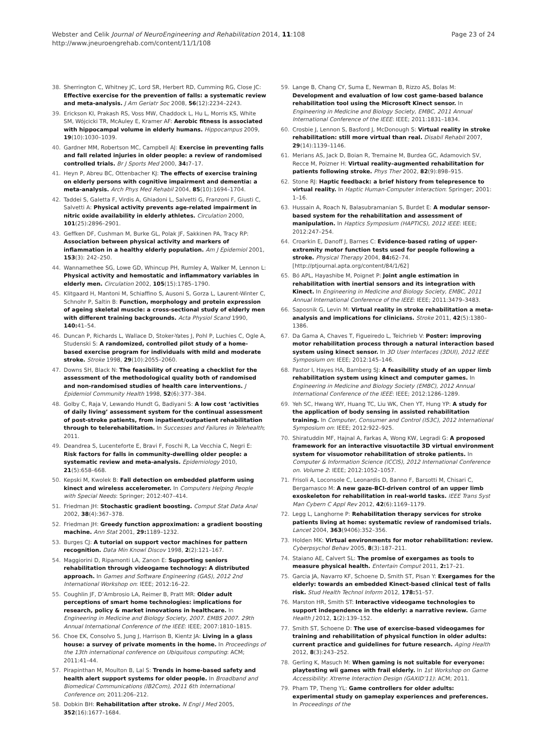Webster and Celik Journal of NeuroEngineering and Rehabilitation 2014, 11:108
http://www.jneuroengrehab.com/content/11/1/108
Page 23 of 24
38. Sherrington C, Whitney JC, Lord SR, Herbert RD, Cumming RG, Close JC: Effective exercise for the prevention of falls: a systematic review and meta-analysis. J Am Geriatr Soc 2008, 56(12):2234–2243.
39. Erickson KI, Prakash RS, Voss MW, Chaddock L, Hu L, Morris KS, White SM, Wójcicki TR, McAuley E, Kramer AF: Aerobic fitness is associated with hippocampal volume in elderly humans. Hippocampus 2009, 19(10):1030–1039.
40. Gardner MM, Robertson MC, Campbell AJ: Exercise in preventing falls and fall related injuries in older people: a review of randomised controlled trials. Br J Sports Med 2000, 34: 7–17.
41. Heyn P, Abreu BC, Ottenbacher KJ: The effects of exercise training on elderly persons with cognitive impairment and dementia: a meta-analysis. Arch Phys Med Rehabil 2004, 85(10):1694–1704.
42. Taddei S, Galetta F, Virdis A, Ghiadoni L, Salvetti G, Franzoni F, Giusti C, Salvetti A: Physical activity prevents age-related impairment in nitric oxide availability in elderly athletes. Circulation 2000, 101(25):2896–2901.
43. Geffken DF, Cushman M, Burke GL, Polak JF, Sakkinen PA, Tracy RP: Association between physical activity and markers of inflammation in a healthy elderly population. Am J Epidemiol 2001, 153(3): 242–250.
44. Wannamethee SG, Lowe GD, Whincup PH, Rumley A, Walker M, Lennon L: Physical activity and hemostatic and inflammatory variables in elderly men. Circulation 2002, 105(15):1785–1790.
45. Klitgaard H, Mantoni M, Schiaffino S, Ausoni S, Gorza L, Laurent-Winter C, Schnohr P, Saltin B: Function, morphology and protein expression of ageing skeletal muscle: a cross-sectional study of elderly men with different training backgrounds. Acta Physiol Scand 1990, 140: 41–54.
46. Duncan P, Richards L, Wallace D, Stoker-Yates J, Pohl P, Luchies C, Ogle A, Studenski S: A randomized, controlled pilot study of a home-based exercise program for individuals with mild and moderate stroke. Stroke 1998, 29(10):2055–2060.
47. Downs SH, Black N: The feasibility of creating a checklist for the assessment of the methodological quality both of randomised and non-randomised studies of health care interventions. J Epidemiol Community Health 1998, 52(6):377–384.
48. Golby C, Raja V, Lewando Hundt G, Badiyani S: A low cost ‘activities of daily living’ assessment system for the continual assessment of post-stroke patients, from inpatient/outpatient rehabilitation through to telerehabilitation. In Successes and Failures in Telehealth; 2011.
49. Deandrea S, Lucenteforte E, Bravi F, Foschi R, La Vecchia C, Negri E: Risk factors for falls in community-dwelling older people: a systematic review and meta-analysis. Epidemiology 2010, 21(5):658–668.
50. Kepski M, Kwolek B: Fall detection on embedded platform using kinect and wireless accelerometer. In Computers Helping People with Special Needs: Springer; 2012:407–414.
51. Friedman JH: Stochastic gradient boosting. Comput Stat Data Anal 2002, 38(4):367–378.
52. Friedman JH: Greedy function approximation: a gradient boosting machine. Ann Stat 2001, 29: 1189–1232.
53. Burges CJ: A tutorial on support vector machines for pattern recognition. Data Min Knowl Discov 1998, 2(2):121–167.
54. Maggiorini D, Ripamonti LA, Zanon E: Supporting seniors rehabilitation through videogame technology: A distributed approach. In Games and Software Engineering (GAS), 2012 2nd International Workshop on: IEEE; 2012:16–22.
55. Coughlin JF, D’Ambrosio LA, Reimer B, Pratt MR: Older adult perceptions of smart home technologies: implications for research, policy & market innovations in healthcare. In Engineering in Medicine and Biology Society, 2007. EMBS 2007. 29th Annual International Conference of the IEEE: IEEE; 2007:1810–1815.
56. Choe EK, Consolvo S, Jung J, Harrison B, Kientz JA: Living in a glass house: a survey of private moments in the home. In Proceedings of the 13th international conference on Ubiquitous computing: ACM; 2011:41–44.
57. Pirapinthan M, Moulton B, Lal S: Trends in home-based safety and health alert support systems for older people. In Broadband and Biomedical Communications (IB2Com), 2011 6th International Conference on; 2011:206–212.
58. Dobkin BH: Rehabilitation after stroke. N Engl J Med 2005, 352(16):1677–1684.
59. Lange B, Chang CY, Suma E, Newman B, Rizzo AS, Bolas M: Development and evaluation of low cost game-based balance rehabilitation tool using the Microsoft Kinect sensor. In Engineering in Medicine and Biology Society, EMBC, 2011 Annual International Conference of the IEEE: IEEE; 2011:1831–1834.
60. Crosbie J, Lennon S, Basford J, McDonough S: Virtual reality in stroke rehabilitation: still more virtual than real. Disabil Rehabil 2007, 29(14):1139–1146.
61. Merians AS, Jack D, Boian R, Tremaine M, Burdea GC, Adamovich SV, Recce M, Poizner H: Virtual reality–augmented rehabilitation for patients following stroke. Phys Ther 2002, 82(9):898–915.
62. Stone RJ: Haptic feedback: a brief history from telepresence to virtual reality. In Haptic Human-Computer Interaction: Springer; 2001: 1–16.
63. Hussain A, Roach N, Balasubramanian S, Burdet E: A modular sensor-based system for the rehabilitation and assessment of manipulation. In Haptics Symposium (HAPTICS), 2012 IEEE: IEEE; 2012:247–254.
64. Croarkin E, Danoff J, Barnes C: Evidence-based rating of upper-extremity motor function tests used for people following a stroke. Physical Therapy 2004, 84: 62–74. [http://ptjournal.apta.org/content/84/1/62]
65. Bó APL, Hayashibe M, Poignet P: Joint angle estimation in rehabilitation with inertial sensors and its integration with Kinect. In Engineering in Medicine and Biology Society, EMBC, 2011 Annual International Conference of the IEEE: IEEE; 2011:3479–3483.
66. Saposnik G, Levin M: Virtual reality in stroke rehabilitation a meta-analysis and implications for clinicians. Stroke 2011, 42(5):1380–1386.
67. Da Gama A, Chaves T, Figueiredo L, Teichrieb V: Poster: improving motor rehabilitation process through a natural interaction based system using kinect sensor. In 3D User Interfaces (3DUI), 2012 IEEE Symposium on: IEEE; 2012:145–146.
68. Pastor I, Hayes HA, Bamberg SJ: A feasibility study of an upper limb rehabilitation system using kinect and computer games. In Engineering in Medicine and Biology Society (EMBC), 2012 Annual International Conference of the IEEE: IEEE; 2012:1286–1289.
69. Yeh SC, Hwang WY, Huang TC, Liu WK, Chen YT, Hung YP: A study for the application of body sensing in assisted rehabilitation training. In Computer, Consumer and Control (IS3C), 2012 International Symposium on: IEEE; 2012:922–925.
70. Shiratuddin MF, Hajnal A, Farkas A, Wong KW, Legradi G: A proposed framework for an interactive visuotactile 3D virtual environment system for visuomotor rehabilitation of stroke patients. In Computer & Information Science (ICCIS), 2012 International Conference on. Volume 2: IEEE; 2012:1052–1057.
71. Frisoli A, Loconsole C, Leonardis D, Banno F, Barsotti M, Chisari C, Bergamasco M: A new gaze-BCI-driven control of an upper limb exoskeleton for rehabilitation in real-world tasks. IEEE Trans Syst Man Cybern C Appl Rev 2012, 42(6):1169–1179.
72. Legg L, Langhorne P: Rehabilitation therapy services for stroke patients living at home: systematic review of randomised trials. Lancet 2004, 363(9406):352–356.
73. Holden MK: Virtual environments for motor rehabilitation: review. Cyberpsychol Behav 2005, 8(3):187–211.
74. Staiano AE, Calvert SL: The promise of exergames as tools to measure physical health. Entertain Comput 2011, 2: 17–21.
75. Garcia JA, Navarro KF, Schoene D, Smith ST, Pisan Y: Exergames for the elderly: towards an embedded Kinect-based clinical test of falls risk. Stud Health Technol Inform 2012, 178: 51–57.
76. Marston HR, Smith ST: Interactive videogame technologies to support independence in the elderly: a narrative review. Game Health J 2012, 1(2):139–152.
77. Smith ST, Schoene D: The use of exercise-based videogames for training and rehabilitation of physical function in older adults: current practice and guidelines for future research. Aging Health 2012, 8(3):243–252.
78. Gerling K, Masuch M: When gaming is not suitable for everyone: playtesting wii games with frail elderly. In 1st Workshop on Game Accessibility: Xtreme Interaction Design (GAXID’11): ACM; 2011.
79. Pham TP, Theng YL: Game controllers for older adults: experimental study on gameplay experiences and preferences. In Proceedings of the